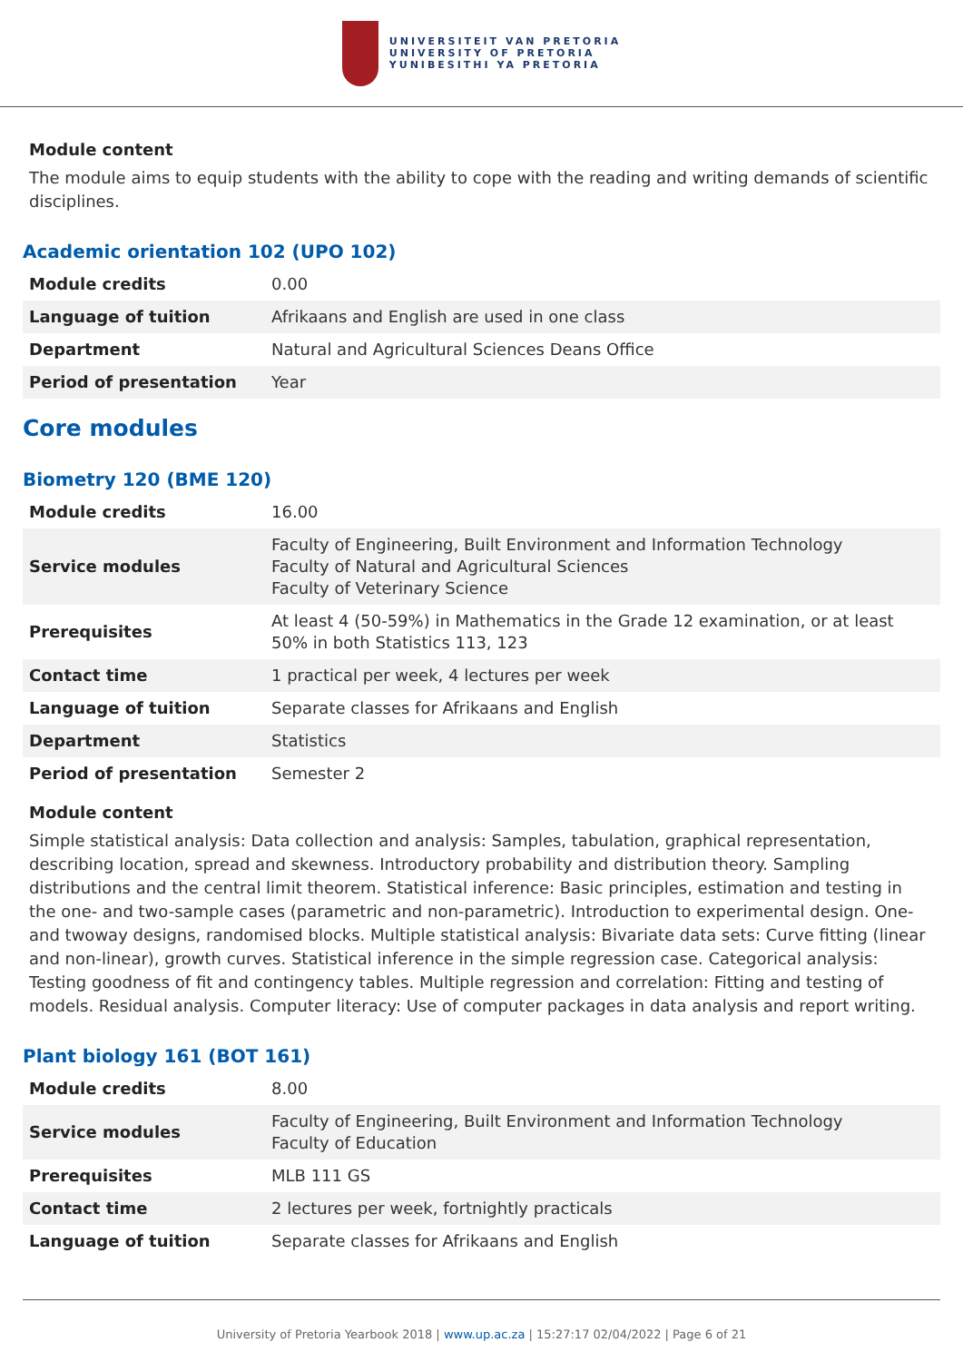UNIVERSITEIT VAN PRETORIA
UNIVERSITY OF PRETORIA
YUNIBESITHI YA PRETORIA
Module content
The module aims to equip students with the ability to cope with the reading and writing demands of scientific disciplines.
Academic orientation 102 (UPO 102)
| Module credits | 0.00 |
| Language of tuition | Afrikaans and English are used in one class |
| Department | Natural and Agricultural Sciences Deans Office |
| Period of presentation | Year |
Core modules
Biometry 120 (BME 120)
| Module credits | 16.00 |
| Service modules | Faculty of Engineering, Built Environment and Information Technology Faculty of Natural and Agricultural Sciences Faculty of Veterinary Science |
| Prerequisites | At least 4 (50-59%) in Mathematics in the Grade 12 examination, or at least 50% in both Statistics 113, 123 |
| Contact time | 1 practical per week, 4 lectures per week |
| Language of tuition | Separate classes for Afrikaans and English |
| Department | Statistics |
| Period of presentation | Semester 2 |
Module content
Simple statistical analysis: Data collection and analysis: Samples, tabulation, graphical representation, describing location, spread and skewness. Introductory probability and distribution theory. Sampling distributions and the central limit theorem. Statistical inference: Basic principles, estimation and testing in the one- and two-sample cases (parametric and non-parametric). Introduction to experimental design. One- and twoway designs, randomised blocks. Multiple statistical analysis: Bivariate data sets: Curve fitting (linear and non-linear), growth curves. Statistical inference in the simple regression case. Categorical analysis: Testing goodness of fit and contingency tables. Multiple regression and correlation: Fitting and testing of models. Residual analysis. Computer literacy: Use of computer packages in data analysis and report writing.
Plant biology 161 (BOT 161)
| Module credits | 8.00 |
| Service modules | Faculty of Engineering, Built Environment and Information Technology Faculty of Education |
| Prerequisites | MLB 111 GS |
| Contact time | 2 lectures per week, fortnightly practicals |
| Language of tuition | Separate classes for Afrikaans and English |
University of Pretoria Yearbook 2018 | www.up.ac.za | 15:27:17 02/04/2022 | Page 6 of 21